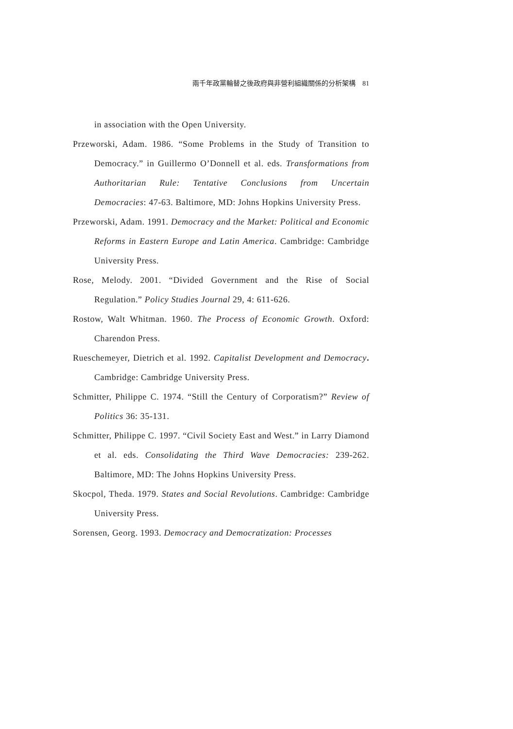兩千年政黨輪替之後政府與非營利組織關係的分析架構 81
in association with the Open University.
Przeworski, Adam. 1986. “Some Problems in the Study of Transition to Democracy.” in Guillermo O’Donnell et al. eds. Transformations from Authoritarian Rule: Tentative Conclusions from Uncertain Democracies: 47-63. Baltimore, MD: Johns Hopkins University Press.
Przeworski, Adam. 1991. Democracy and the Market: Political and Economic Reforms in Eastern Europe and Latin America. Cambridge: Cambridge University Press.
Rose, Melody. 2001. “Divided Government and the Rise of Social Regulation.” Policy Studies Journal 29, 4: 611-626.
Rostow, Walt Whitman. 1960. The Process of Economic Growth. Oxford: Charendon Press.
Rueschemeyer, Dietrich et al. 1992. Capitalist Development and Democracy. Cambridge: Cambridge University Press.
Schmitter, Philippe C. 1974. “Still the Century of Corporatism?” Review of Politics 36: 35-131.
Schmitter, Philippe C. 1997. “Civil Society East and West.” in Larry Diamond et al. eds. Consolidating the Third Wave Democracies: 239-262. Baltimore, MD: The Johns Hopkins University Press.
Skocpol, Theda. 1979. States and Social Revolutions. Cambridge: Cambridge University Press.
Sorensen, Georg. 1993. Democracy and Democratization: Processes